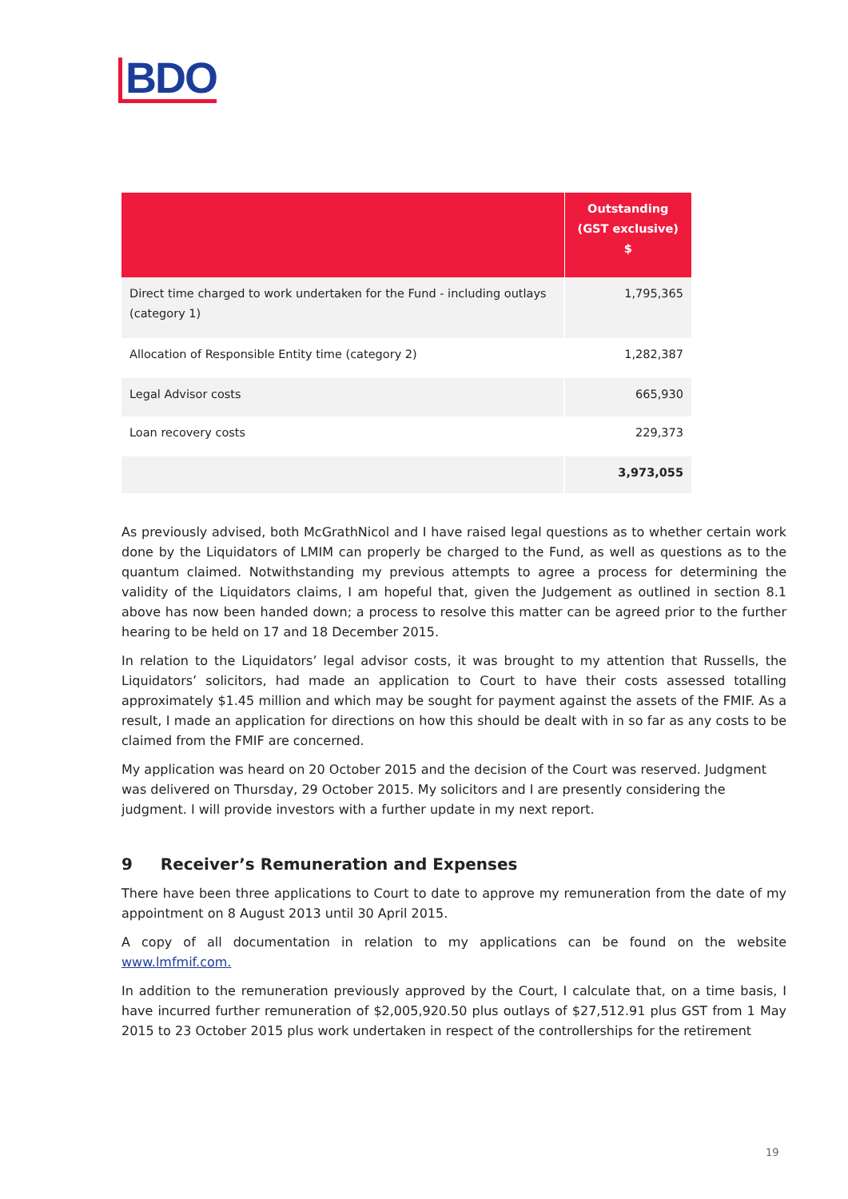BDO
| | Outstanding (GST exclusive) $ |
| --- | --- |
| Direct time charged to work undertaken for the Fund - including outlays (category 1) | 1,795,365 |
| Allocation of Responsible Entity time (category 2) | 1,282,387 |
| Legal Advisor costs | 665,930 |
| Loan recovery costs | 229,373 |
| | 3,973,055 |
As previously advised, both McGrathNicol and I have raised legal questions as to whether certain work done by the Liquidators of LMIM can properly be charged to the Fund, as well as questions as to the quantum claimed. Notwithstanding my previous attempts to agree a process for determining the validity of the Liquidators claims, I am hopeful that, given the Judgement as outlined in section 8.1 above has now been handed down; a process to resolve this matter can be agreed prior to the further hearing to be held on 17 and 18 December 2015.
In relation to the Liquidators’ legal advisor costs, it was brought to my attention that Russells, the Liquidators’ solicitors, had made an application to Court to have their costs assessed totalling approximately $1.45 million and which may be sought for payment against the assets of the FMIF. As a result, I made an application for directions on how this should be dealt with in so far as any costs to be claimed from the FMIF are concerned.
My application was heard on 20 October 2015 and the decision of the Court was reserved. Judgment was delivered on Thursday, 29 October 2015. My solicitors and I are presently considering the judgment. I will provide investors with a further update in my next report.
9 Receiver’s Remuneration and Expenses
There have been three applications to Court to date to approve my remuneration from the date of my appointment on 8 August 2013 until 30 April 2015.
A copy of all documentation in relation to my applications can be found on the website www.lmfmif.com.
In addition to the remuneration previously approved by the Court, I calculate that, on a time basis, I have incurred further remuneration of $2,005,920.50 plus outlays of $27,512.91 plus GST from 1 May 2015 to 23 October 2015 plus work undertaken in respect of the controllerships for the retirement
19